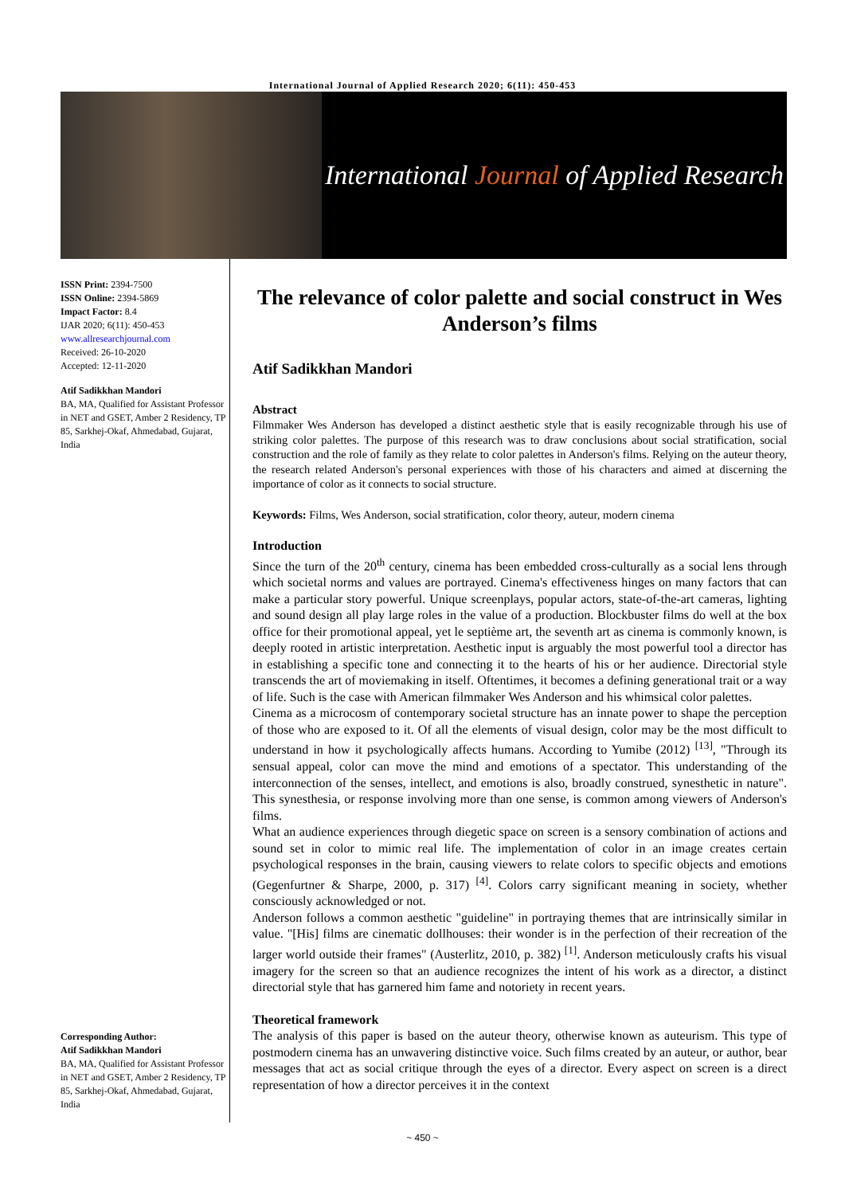International Journal of Applied Research 2020; 6(11): 450-453
International Journal of Applied Research
ISSN Print: 2394-7500
ISSN Online: 2394-5869
Impact Factor: 8.4
IJAR 2020; 6(11): 450-453
www.allresearchjournal.com
Received: 26-10-2020
Accepted: 12-11-2020
Atif Sadikkhan Mandori
BA, MA, Qualified for Assistant Professor in NET and GSET, Amber 2 Residency, TP 85, Sarkhej-Okaf, Ahmedabad, Gujarat, India
Corresponding Author:
Atif Sadikkhan Mandori
BA, MA, Qualified for Assistant Professor in NET and GSET, Amber 2 Residency, TP 85, Sarkhej-Okaf, Ahmedabad, Gujarat, India
The relevance of color palette and social construct in Wes Anderson’s films
Atif Sadikkhan Mandori
Abstract
Filmmaker Wes Anderson has developed a distinct aesthetic style that is easily recognizable through his use of striking color palettes. The purpose of this research was to draw conclusions about social stratification, social construction and the role of family as they relate to color palettes in Anderson's films. Relying on the auteur theory, the research related Anderson's personal experiences with those of his characters and aimed at discerning the importance of color as it connects to social structure.
Keywords: Films, Wes Anderson, social stratification, color theory, auteur, modern cinema
Introduction
Since the turn of the 20<sup>th</sup> century, cinema has been embedded cross-culturally as a social lens through which societal norms and values are portrayed. Cinema's effectiveness hinges on many factors that can make a particular story powerful. Unique screenplays, popular actors, state-of-the-art cameras, lighting and sound design all play large roles in the value of a production. Blockbuster films do well at the box office for their promotional appeal, yet le septième art, the seventh art as cinema is commonly known, is deeply rooted in artistic interpretation. Aesthetic input is arguably the most powerful tool a director has in establishing a specific tone and connecting it to the hearts of his or her audience. Directorial style transcends the art of moviemaking in itself. Oftentimes, it becomes a defining generational trait or a way of life. Such is the case with American filmmaker Wes Anderson and his whimsical color palettes.
Cinema as a microcosm of contemporary societal structure has an innate power to shape the perception of those who are exposed to it. Of all the elements of visual design, color may be the most difficult to understand in how it psychologically affects humans. According to Yumibe (2012) <sup>[13]</sup>, "Through its sensual appeal, color can move the mind and emotions of a spectator. This understanding of the interconnection of the senses, intellect, and emotions is also, broadly construed, synesthetic in nature". This synesthesia, or response involving more than one sense, is common among viewers of Anderson's films.
What an audience experiences through diegetic space on screen is a sensory combination of actions and sound set in color to mimic real life. The implementation of color in an image creates certain psychological responses in the brain, causing viewers to relate colors to specific objects and emotions (Gegenfurtner & Sharpe, 2000, p. 317) <sup>[4]</sup>. Colors carry significant meaning in society, whether consciously acknowledged or not.
Anderson follows a common aesthetic "guideline" in portraying themes that are intrinsically similar in value. "[His] films are cinematic dollhouses: their wonder is in the perfection of their recreation of the larger world outside their frames" (Austerlitz, 2010, p. 382) <sup>[1]</sup>. Anderson meticulously crafts his visual imagery for the screen so that an audience recognizes the intent of his work as a director, a distinct directorial style that has garnered him fame and notoriety in recent years.
Theoretical framework
The analysis of this paper is based on the auteur theory, otherwise known as auteurism. This type of postmodern cinema has an unwavering distinctive voice. Such films created by an auteur, or author, bear messages that act as social critique through the eyes of a director. Every aspect on screen is a direct representation of how a director perceives it in the context
~ 450 ~